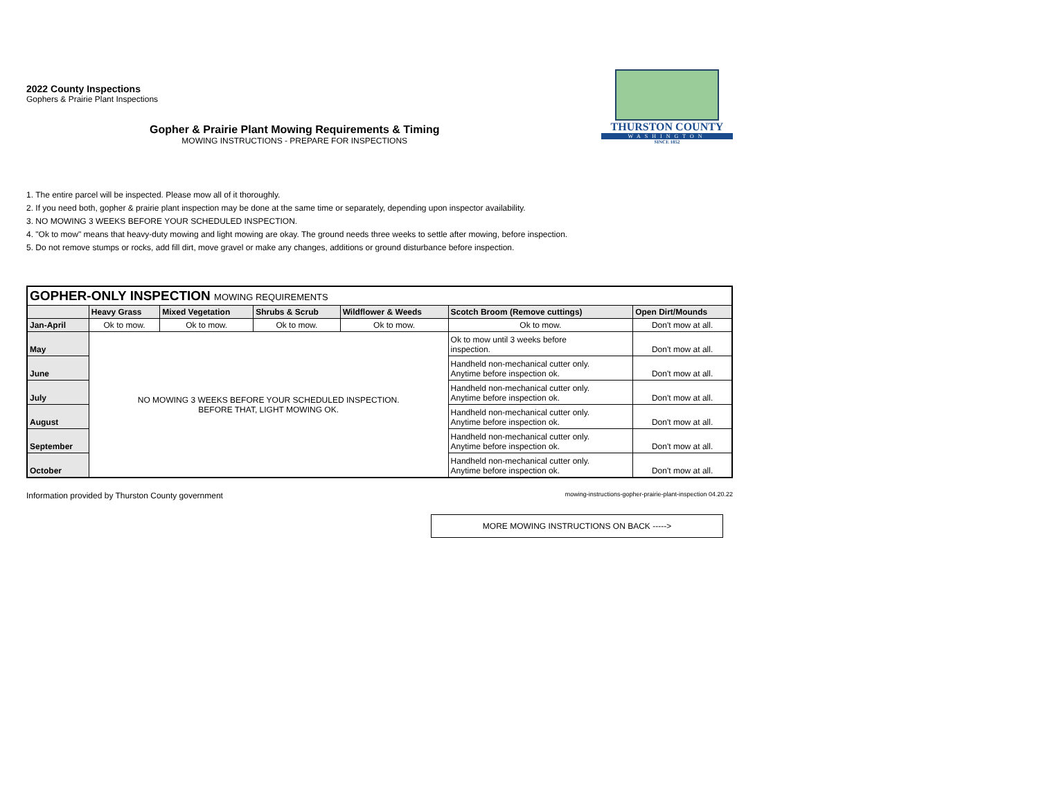2022 County Inspections
Gophers & Prairie Plant Inspections
Gopher & Prairie Plant Mowing Requirements & Timing
MOWING INSTRUCTIONS - PREPARE FOR INSPECTIONS
THURSTON COUNTY
WASHINGTON
SINCE 1852
1. The entire parcel will be inspected. Please mow all of it thoroughly.
2. If you need both, gopher & prairie plant inspection may be done at the same time or separately, depending upon inspector availability.
3. NO MOWING 3 WEEKS BEFORE YOUR SCHEDULED INSPECTION.
4. "Ok to mow" means that heavy-duty mowing and light mowing are okay. The ground needs three weeks to settle after mowing, before inspection.
5. Do not remove stumps or rocks, add fill dirt, move gravel or make any changes, additions or ground disturbance before inspection.
| GOPHER-ONLY INSPECTION MOWING REQUIREMENTS | | | | | | |
| --- | --- | --- | --- | --- | --- | --- |
| | Heavy Grass | Mixed Vegetation | Shrubs & Scrub | Wildflower & Weeds | Scotch Broom (Remove cuttings) | Open Dirt/Mounds |
| Jan-April | Ok to mow. | Ok to mow. | Ok to mow. | Ok to mow. | Ok to mow. | Don't mow at all. |
| May | NO MOWING 3 WEEKS BEFORE YOUR SCHEDULED INSPECTION. BEFORE THAT, LIGHT MOWING OK. | | | | Ok to mow until 3 weeks before inspection. | Don't mow at all. |
| June | | | | | Handheld non-mechanical cutter only. Anytime before inspection ok. | Don't mow at all. |
| July | | | | | Handheld non-mechanical cutter only. Anytime before inspection ok. | Don't mow at all. |
| August | | | | | Handheld non-mechanical cutter only. Anytime before inspection ok. | Don't mow at all. |
| September | | | | | Handheld non-mechanical cutter only. Anytime before inspection ok. | Don't mow at all. |
| October | | | | | Handheld non-mechanical cutter only. Anytime before inspection ok. | Don't mow at all. |
Information provided by Thurston County government mowing-instructions-gopher-prairie-plant-inspection 04.20.22
MORE MOWING INSTRUCTIONS ON BACK ----->